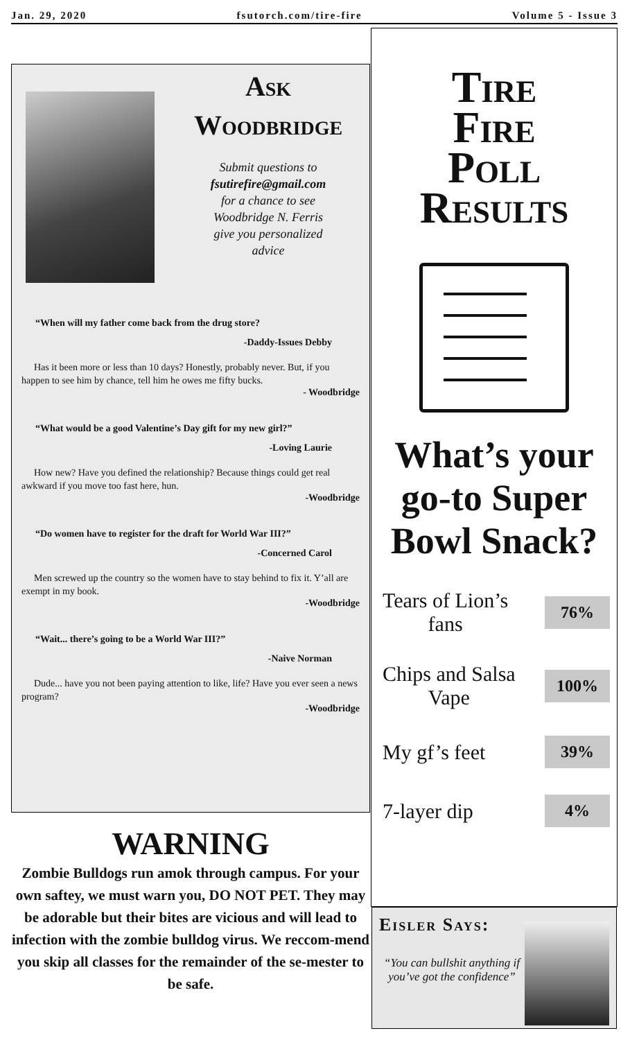Jan. 29, 2020 fsutorch.com/tire-fire Volume 5 - Issue 3
Ask
Woodbridge
Submit questions to
fsutirefire@gmail.com
for a chance to see
Woodbridge N. Ferris
give you personalized
advice
“When will my father come back from the drug store?
-Daddy-Issues Debby
Has it been more or less than 10 days? Honestly, probably never. But, if you happen to see him by chance, tell him he owes me fifty bucks.
- Woodbridge
“What would be a good Valentine’s Day gift for my new girl?”
-Loving Laurie
How new? Have you defined the relationship? Because things could get real awkward if you move too fast here, hun.
-Woodbridge
“Do women have to register for the draft for World War III?”
-Concerned Carol
Men screwed up the country so the women have to stay behind to fix it. Y’all are exempt in my book.
-Woodbridge
“Wait... there’s going to be a World War III?”
-Naive Norman
Dude... have you not been paying attention to like, life? Have you ever seen a news program?
-Woodbridge
Tire
Fire
Poll
Results
What’s your go-to Super Bowl Snack?
Tears of Lion’s
fans 76%
Chips and Salsa
Vape 100%
My gf’s feet 39%
7-layer dip 4%
Eisler Says:
“You can bullshit anything if you’ve got the confidence”
WARNING
Zombie Bulldogs run amok through campus. For your own saftey, we must warn you, DO NOT PET. They may be adorable but their bites are vicious and will lead to infection with the zombie bulldog virus. We reccom-mend you skip all classes for the remainder of the se-mester to be safe.